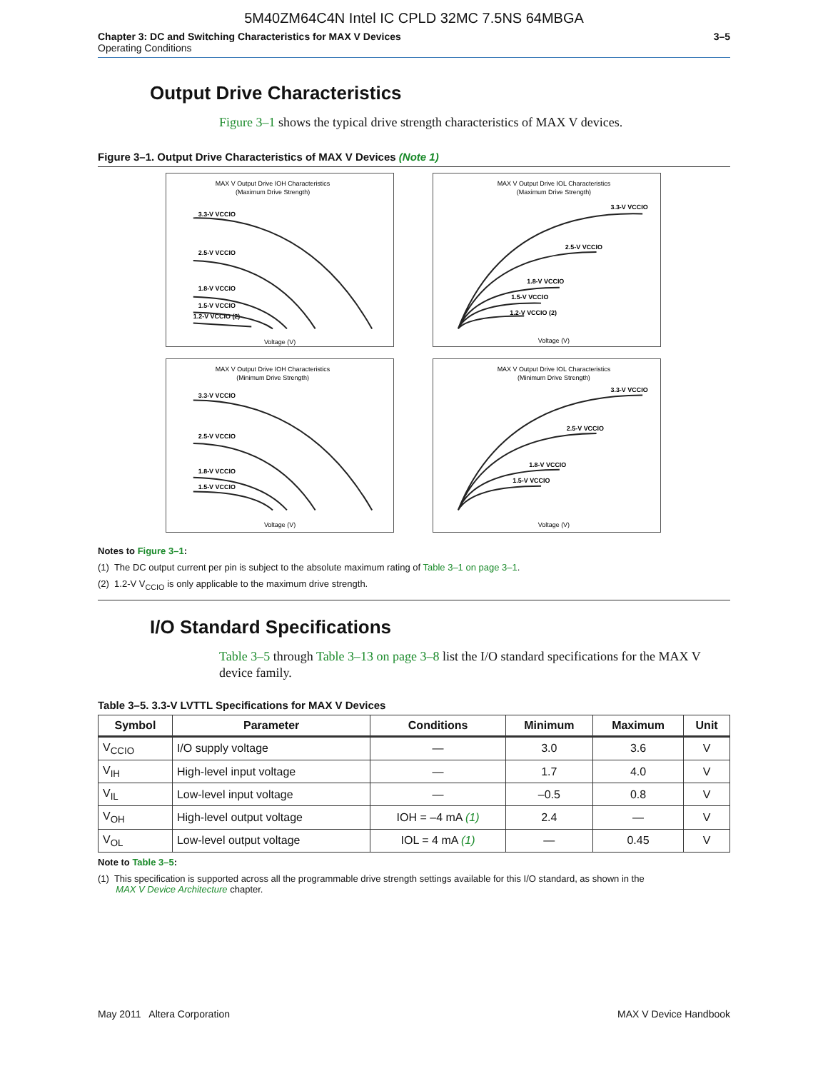5M40ZM64C4N Intel IC CPLD 32MC 7.5NS 64MBGA
Chapter 3: DC and Switching Characteristics for MAX V Devices
Operating Conditions
3–5
Output Drive Characteristics
Figure 3–1 shows the typical drive strength characteristics of MAX V devices.
Figure 3–1. Output Drive Characteristics of MAX V Devices (Note 1)
MAX V Output Drive IOH Characteristics
(Maximum Drive Strength)
3.3-V VCCIO
2.5-V VCCIO
1.8-V VCCIO
1.5-V VCCIO
1.2-V VCCIO (2)
Voltage (V)
MAX V Output Drive IOL Characteristics
(Maximum Drive Strength)
3.3-V VCCIO
2.5-V VCCIO
1.8-V VCCIO
1.5-V VCCIO
1.2-V VCCIO (2)
Voltage (V)
MAX V Output Drive IOH Characteristics
(Minimum Drive Strength)
3.3-V VCCIO
2.5-V VCCIO
1.8-V VCCIO
1.5-V VCCIO
Voltage (V)
MAX V Output Drive IOL Characteristics
(Minimum Drive Strength)
3.3-V VCCIO
2.5-V VCCIO
1.8-V VCCIO
1.5-V VCCIO
Voltage (V)
Notes to Figure 3–1:
(1) The DC output current per pin is subject to the absolute maximum rating of Table 3–1 on page 3–1.
(2) 1.2-V V<sub>CCIO</sub> is only applicable to the maximum drive strength.
I/O Standard Specifications
Table 3–5 through Table 3–13 on page 3–8 list the I/O standard specifications for the MAX V device family.
Table 3–5. 3.3-V LVTTL Specifications for MAX V Devices
| Symbol | Parameter | Conditions | Minimum | Maximum | Unit |
| --- | --- | --- | --- | --- | --- |
| V<sub>CCIO</sub> | I/O supply voltage | — | 3.0 | 3.6 | V |
| V<sub>IH</sub> | High-level input voltage | — | 1.7 | 4.0 | V |
| V<sub>IL</sub> | Low-level input voltage | — | –0.5 | 0.8 | V |
| V<sub>OH</sub> | High-level output voltage | IOH = –4 mA (1) | 2.4 | — | V |
| V<sub>OL</sub> | Low-level output voltage | IOL = 4 mA (1) | — | 0.45 | V |
Note to Table 3–5:
(1) This specification is supported across all the programmable drive strength settings available for this I/O standard, as shown in the
MAX V Device Architecture chapter.
May 2011 Altera Corporation MAX V Device Handbook